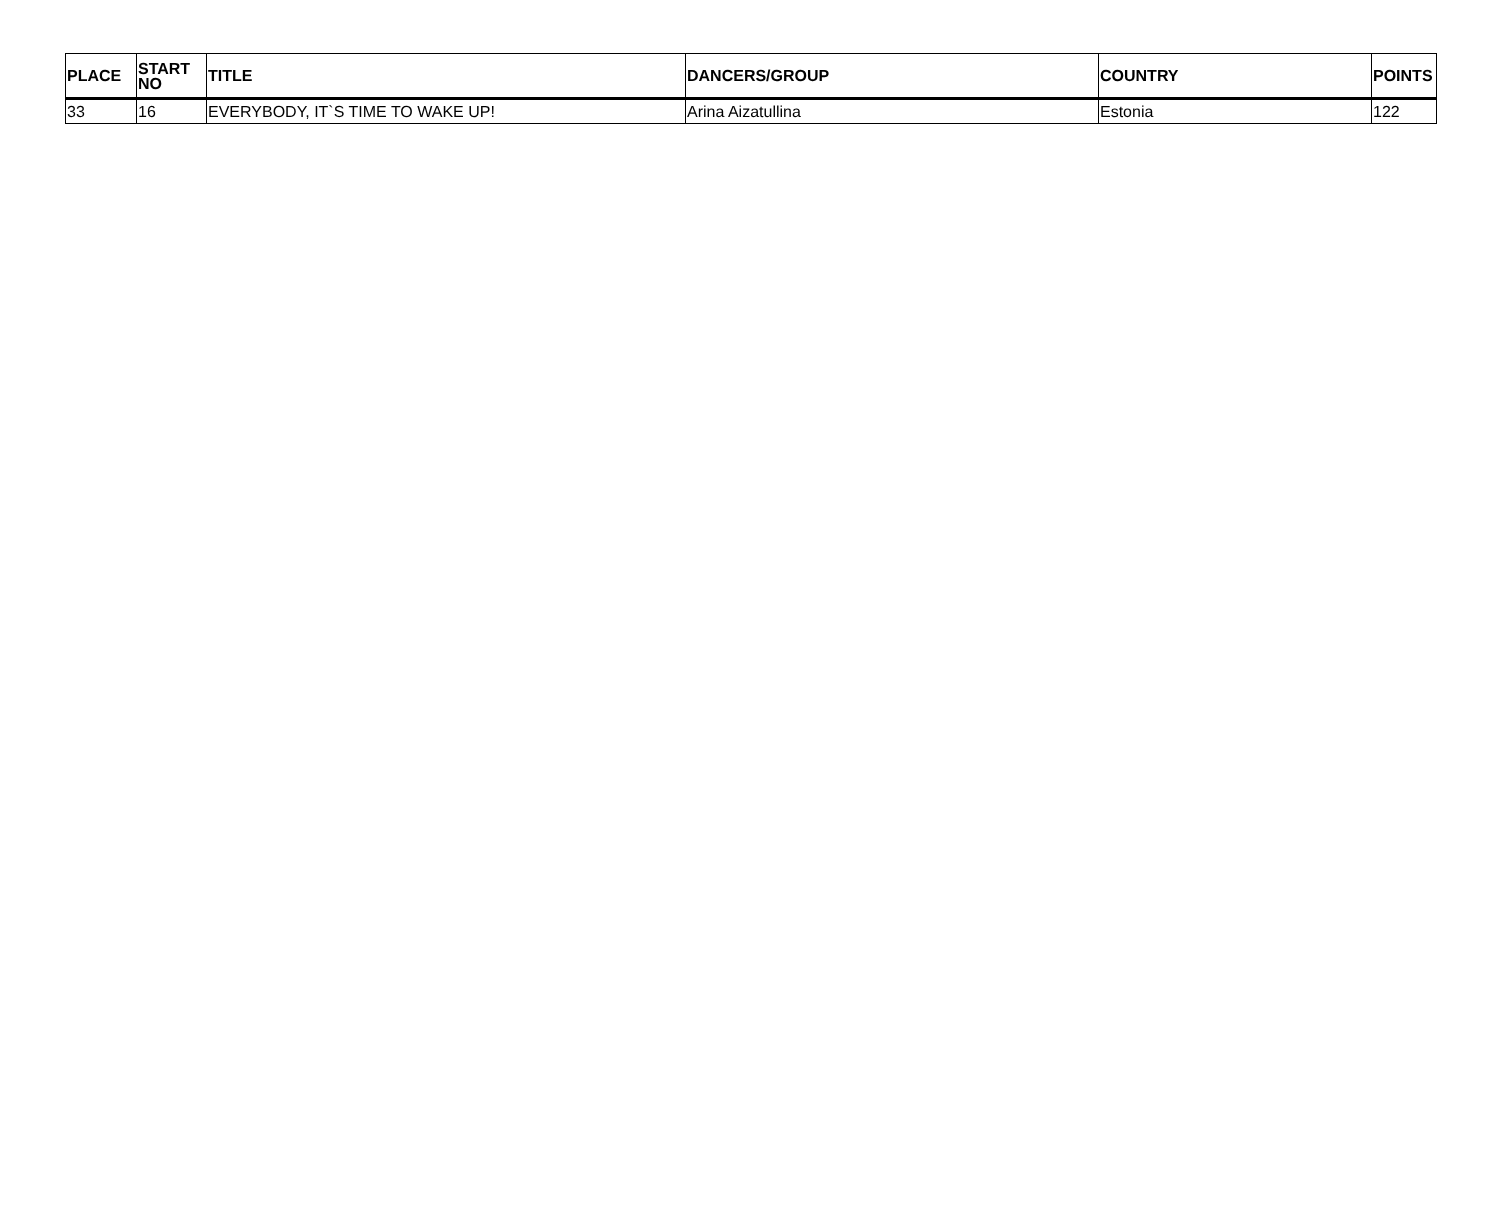| PLACE | START NO | TITLE | DANCERS/GROUP | COUNTRY | POINTS |
| --- | --- | --- | --- | --- | --- |
| 33 | 16 | EVERYBODY, IT`S TIME TO WAKE UP! | Arina Aizatullina | Estonia | 122 |